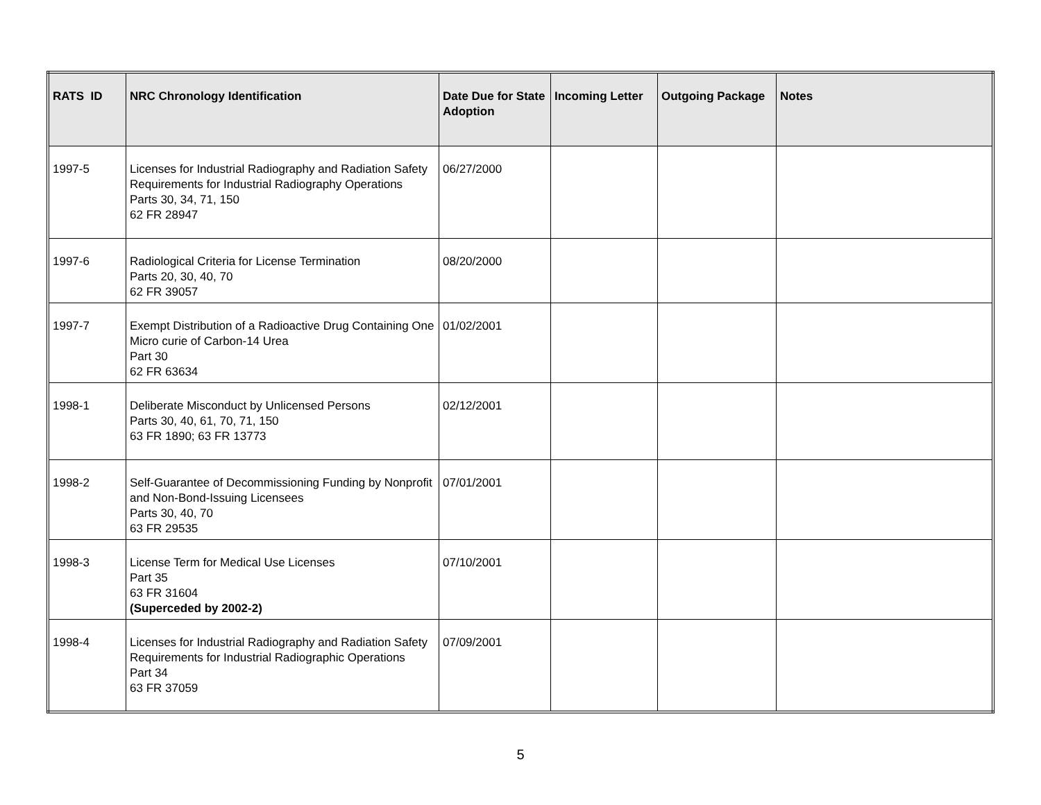| RATS ID | NRC Chronology Identification | Date Due for State Adoption | Incoming Letter | Outgoing Package | Notes |
| --- | --- | --- | --- | --- | --- |
| 1997-5 | Licenses for Industrial Radiography and Radiation Safety Requirements for Industrial Radiography Operations Parts 30, 34, 71, 150 62 FR 28947 | 06/27/2000 | | | |
| 1997-6 | Radiological Criteria for License Termination Parts 20, 30, 40, 70 62 FR 39057 | 08/20/2000 | | | |
| 1997-7 | Exempt Distribution of a Radioactive Drug Containing One Micro curie of Carbon-14 Urea Part 30 62 FR 63634 | 01/02/2001 | | | |
| 1998-1 | Deliberate Misconduct by Unlicensed Persons Parts 30, 40, 61, 70, 71, 150 63 FR 1890; 63 FR 13773 | 02/12/2001 | | | |
| 1998-2 | Self-Guarantee of Decommissioning Funding by Nonprofit and Non-Bond-Issuing Licensees Parts 30, 40, 70 63 FR 29535 | 07/01/2001 | | | |
| 1998-3 | License Term for Medical Use Licenses Part 35 63 FR 31604 (Superceded by 2002-2) | 07/10/2001 | | | |
| 1998-4 | Licenses for Industrial Radiography and Radiation Safety Requirements for Industrial Radiographic Operations Part 34 63 FR 37059 | 07/09/2001 | | | |
5